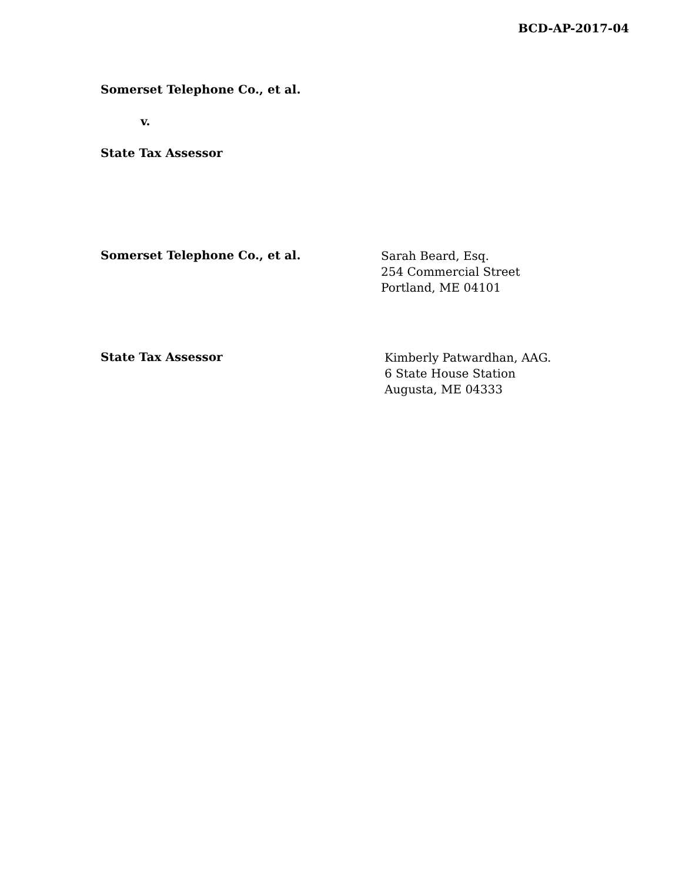BCD-AP-2017-04
Somerset Telephone Co., et al.
v.
State Tax Assessor
Somerset Telephone Co., et al.
Sarah Beard, Esq.
254 Commercial Street
Portland, ME 04101
State Tax Assessor
Kimberly Patwardhan, AAG.
6 State House Station
Augusta, ME 04333